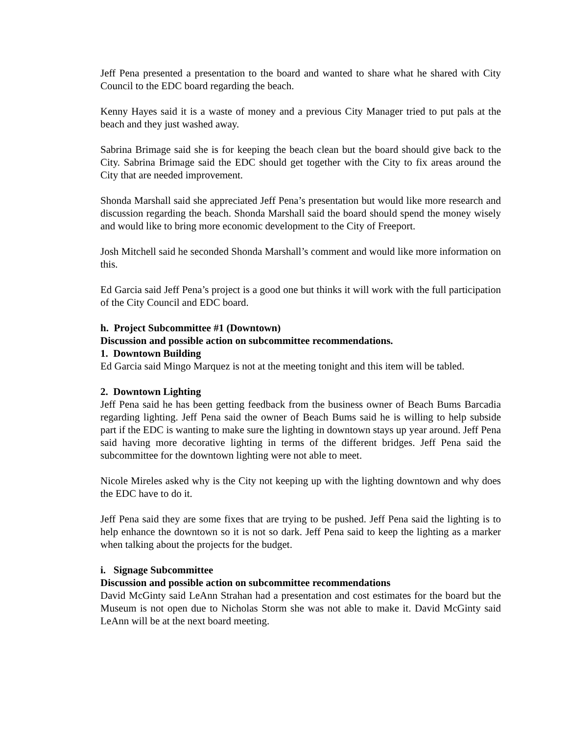Jeff Pena presented a presentation to the board and wanted to share what he shared with City Council to the EDC board regarding the beach.
Kenny Hayes said it is a waste of money and a previous City Manager tried to put pals at the beach and they just washed away.
Sabrina Brimage said she is for keeping the beach clean but the board should give back to the City. Sabrina Brimage said the EDC should get together with the City to fix areas around the City that are needed improvement.
Shonda Marshall said she appreciated Jeff Pena’s presentation but would like more research and discussion regarding the beach. Shonda Marshall said the board should spend the money wisely and would like to bring more economic development to the City of Freeport.
Josh Mitchell said he seconded Shonda Marshall’s comment and would like more information on this.
Ed Garcia said Jeff Pena’s project is a good one but thinks it will work with the full participation of the City Council and EDC board.
h. Project Subcommittee #1 (Downtown)
Discussion and possible action on subcommittee recommendations.
1. Downtown Building
Ed Garcia said Mingo Marquez is not at the meeting tonight and this item will be tabled.
2. Downtown Lighting
Jeff Pena said he has been getting feedback from the business owner of Beach Bums Barcadia regarding lighting. Jeff Pena said the owner of Beach Bums said he is willing to help subside part if the EDC is wanting to make sure the lighting in downtown stays up year around. Jeff Pena said having more decorative lighting in terms of the different bridges. Jeff Pena said the subcommittee for the downtown lighting were not able to meet.
Nicole Mireles asked why is the City not keeping up with the lighting downtown and why does the EDC have to do it.
Jeff Pena said they are some fixes that are trying to be pushed. Jeff Pena said the lighting is to help enhance the downtown so it is not so dark. Jeff Pena said to keep the lighting as a marker when talking about the projects for the budget.
i. Signage Subcommittee
Discussion and possible action on subcommittee recommendations
David McGinty said LeAnn Strahan had a presentation and cost estimates for the board but the Museum is not open due to Nicholas Storm she was not able to make it. David McGinty said LeAnn will be at the next board meeting.